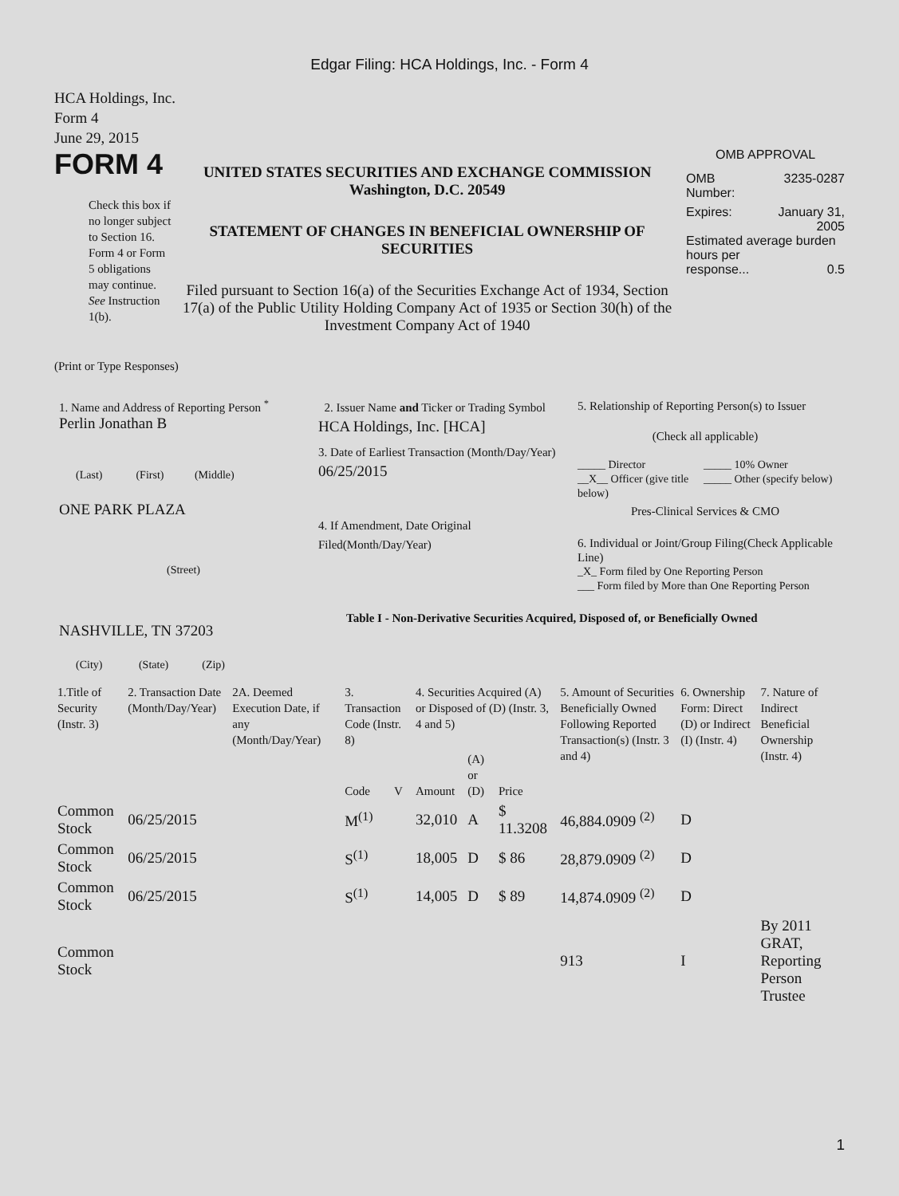Edgar Filing: HCA Holdings, Inc. - Form 4
HCA Holdings, Inc.
Form 4
June 29, 2015
FORM 4
Check this box if no longer subject to Section 16. Form 4 or Form 5 obligations may continue. See Instruction 1(b).
UNITED STATES SECURITIES AND EXCHANGE COMMISSION
Washington, D.C. 20549
STATEMENT OF CHANGES IN BENEFICIAL OWNERSHIP OF SECURITIES
Filed pursuant to Section 16(a) of the Securities Exchange Act of 1934, Section 17(a) of the Public Utility Holding Company Act of 1935 or Section 30(h) of the Investment Company Act of 1940
OMB APPROVAL
OMB
Number: 3235-0287
Expires: January 31,
2005
Estimated average burden hours per
response... 0.5
(Print or Type Responses)
1. Name and Address of Reporting Person <sup>*</sup>
Perlin Jonathan B
(Last) (First) (Middle)
ONE PARK PLAZA
(Street)
NASHVILLE, TN 37203
(City) (State) (Zip)
2. Issuer Name and Ticker or Trading Symbol
HCA Holdings, Inc. [HCA]
3. Date of Earliest Transaction (Month/Day/Year)
06/25/2015
4. If Amendment, Date Original Filed(Month/Day/Year)
5. Relationship of Reporting Person(s) to Issuer
(Check all applicable)
_____ Director
__X__ Officer (give title below) _____ 10% Owner
_____ Other (specify below)
Pres-Clinical Services & CMO
6. Individual or Joint/Group Filing(Check Applicable Line)
_X_ Form filed by One Reporting Person
___ Form filed by More than One Reporting Person
Table I - Non-Derivative Securities Acquired, Disposed of, or Beneficially Owned
| 1.Title of Security (Instr. 3) | 2. Transaction Date (Month/Day/Year) | 2A. Deemed Execution Date, if any (Month/Day/Year) | 3. Transaction Code (Instr. 8) | | 4. Securities Acquired (A) or Disposed of (D) (Instr. 3, 4 and 5) | | | 5. Amount of Securities Beneficially Owned Following Reported Transaction(s) (Instr. 3 and 4) | 6. Ownership Form: Direct (D) or Indirect (I) (Instr. 4) | 7. Nature of Indirect Beneficial Ownership (Instr. 4) |
| --- | --- | --- | --- | --- | --- | --- | --- | --- | --- | --- |
| | | | Code | V | Amount | (A) or (D) | Price | | | |
| Common Stock | 06/25/2015 | | M<sup>(1)</sup> | | 32,010 | A | $ 11.3208 | 46,884.0909 <sup>(2)</sup> | D | |
| Common Stock | 06/25/2015 | | S<sup>(1)</sup> | | 18,005 | D | $ 86 | 28,879.0909 <sup>(2)</sup> | D | |
| Common Stock | 06/25/2015 | | S<sup>(1)</sup> | | 14,005 | D | $ 89 | 14,874.0909 <sup>(2)</sup> | D | |
| Common Stock | | | | | | | | 913 | I | By 2011 GRAT, Reporting Person Trustee |
1